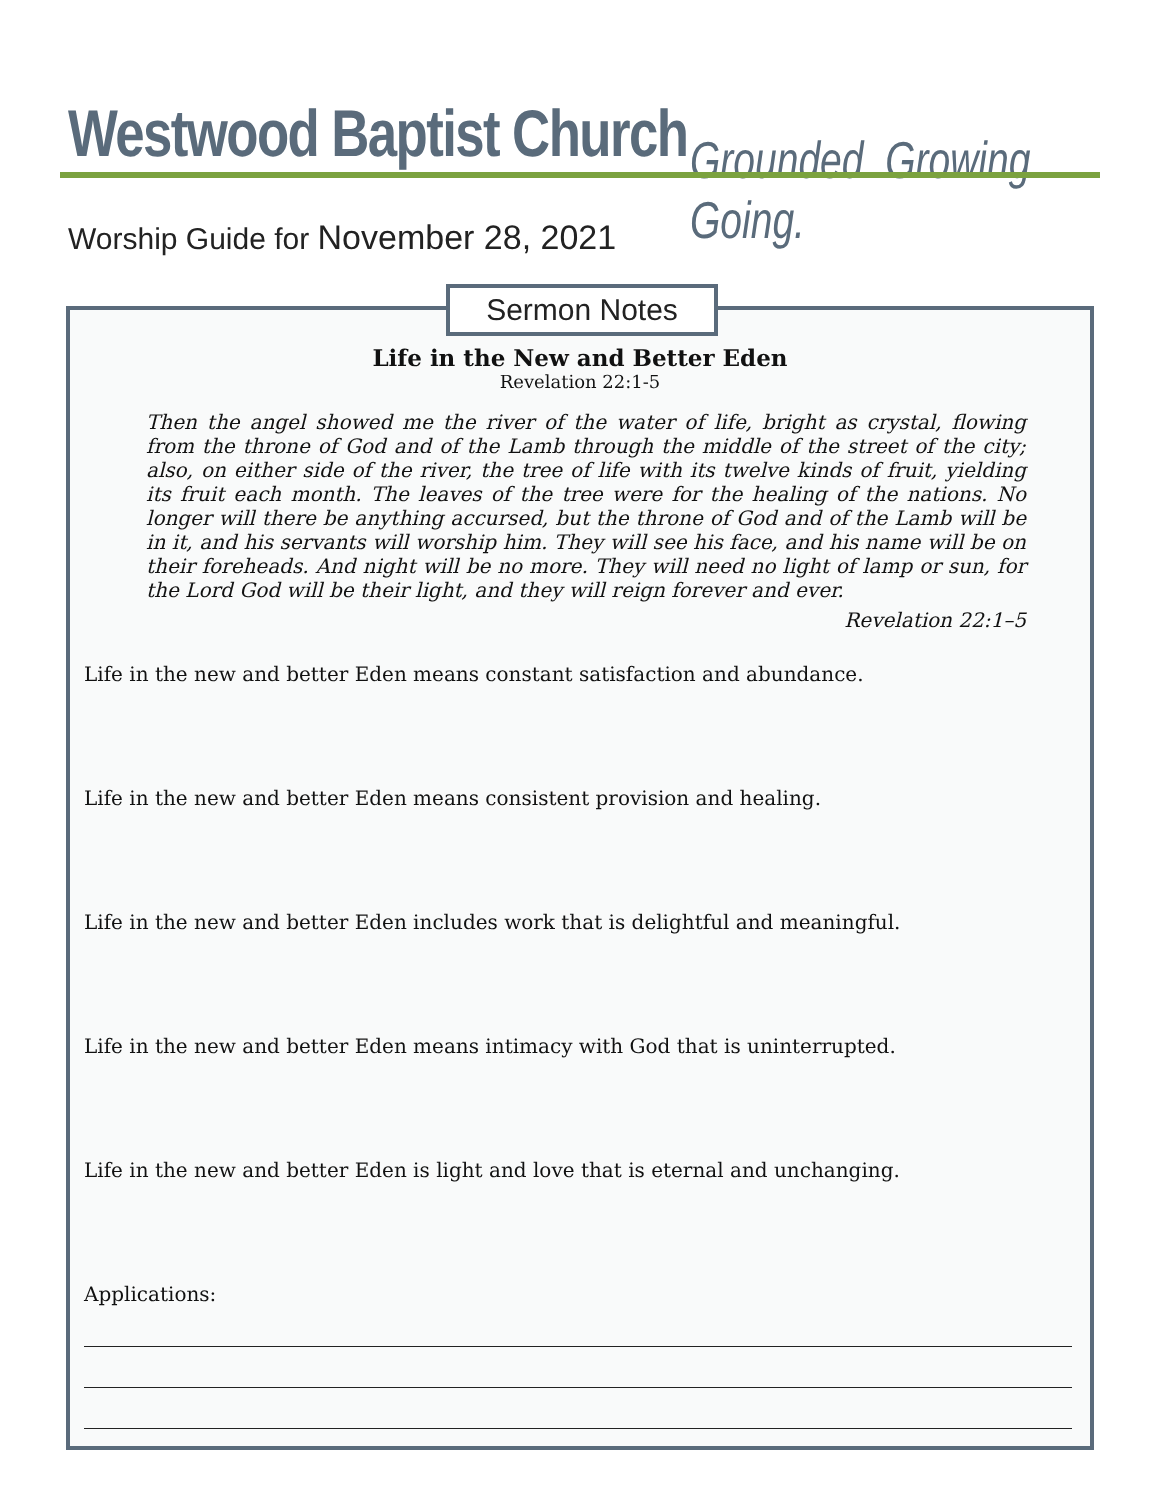Westwood Baptist Church Grounded. Growing. Going.
Worship Guide for November 28, 2021
Life in the New and Better Eden
Revelation 22:1-5
Then the angel showed me the river of the water of life, bright as crystal, flowing from the throne of God and of the Lamb through the middle of the street of the city; also, on either side of the river, the tree of life with its twelve kinds of fruit, yielding its fruit each month. The leaves of the tree were for the healing of the nations. No longer will there be anything accursed, but the throne of God and of the Lamb will be in it, and his servants will worship him. They will see his face, and his name will be on their foreheads. And night will be no more. They will need no light of lamp or sun, for the Lord God will be their light, and they will reign forever and ever.
Revelation 22:1–5
Life in the new and better Eden means constant satisfaction and abundance.
Life in the new and better Eden means consistent provision and healing.
Life in the new and better Eden includes work that is delightful and meaningful.
Life in the new and better Eden means intimacy with God that is uninterrupted.
Life in the new and better Eden is light and love that is eternal and unchanging.
Applications:
Sermon Notes